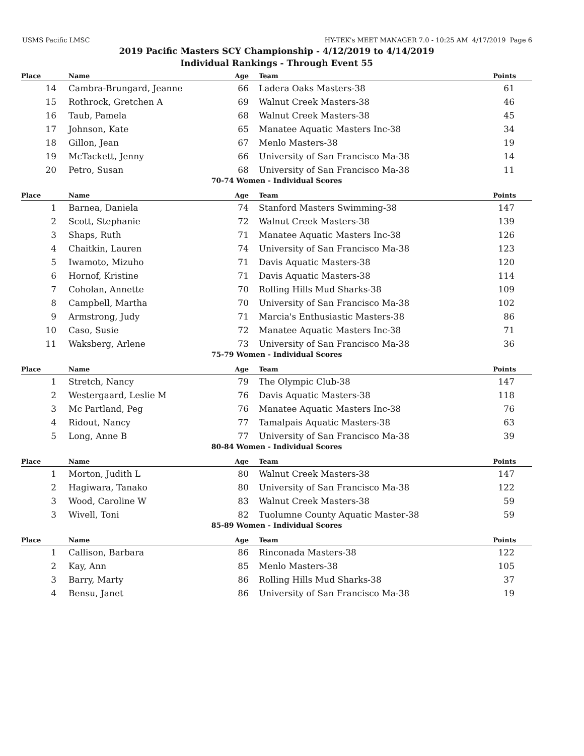USMS Pacific LMSC HY-TEK's MEET MANAGER 7.0 - 10:25 AM 4/17/2019 Page 6
2019 Pacific Masters SCY Championship - 4/12/2019 to 4/14/2019
Individual Rankings - Through Event 55
| Place | Name | Age | Team | Points |
| --- | --- | --- | --- | --- |
| 14 | Cambra-Brungard, Jeanne | 66 | Ladera Oaks Masters-38 | 61 |
| 15 | Rothrock, Gretchen A | 69 | Walnut Creek Masters-38 | 46 |
| 16 | Taub, Pamela | 68 | Walnut Creek Masters-38 | 45 |
| 17 | Johnson, Kate | 65 | Manatee Aquatic Masters Inc-38 | 34 |
| 18 | Gillon, Jean | 67 | Menlo Masters-38 | 19 |
| 19 | McTackett, Jenny | 66 | University of San Francisco Ma-38 | 14 |
| 20 | Petro, Susan | 68 | University of San Francisco Ma-38 | 11 |
70-74 Women - Individual Scores
| Place | Name | Age | Team | Points |
| --- | --- | --- | --- | --- |
| 1 | Barnea, Daniela | 74 | Stanford Masters Swimming-38 | 147 |
| 2 | Scott, Stephanie | 72 | Walnut Creek Masters-38 | 139 |
| 3 | Shaps, Ruth | 71 | Manatee Aquatic Masters Inc-38 | 126 |
| 4 | Chaitkin, Lauren | 74 | University of San Francisco Ma-38 | 123 |
| 5 | Iwamoto, Mizuho | 71 | Davis Aquatic Masters-38 | 120 |
| 6 | Hornof, Kristine | 71 | Davis Aquatic Masters-38 | 114 |
| 7 | Coholan, Annette | 70 | Rolling Hills Mud Sharks-38 | 109 |
| 8 | Campbell, Martha | 70 | University of San Francisco Ma-38 | 102 |
| 9 | Armstrong, Judy | 71 | Marcia's Enthusiastic Masters-38 | 86 |
| 10 | Caso, Susie | 72 | Manatee Aquatic Masters Inc-38 | 71 |
| 11 | Waksberg, Arlene | 73 | University of San Francisco Ma-38 | 36 |
75-79 Women - Individual Scores
| Place | Name | Age | Team | Points |
| --- | --- | --- | --- | --- |
| 1 | Stretch, Nancy | 79 | The Olympic Club-38 | 147 |
| 2 | Westergaard, Leslie M | 76 | Davis Aquatic Masters-38 | 118 |
| 3 | Mc Partland, Peg | 76 | Manatee Aquatic Masters Inc-38 | 76 |
| 4 | Ridout, Nancy | 77 | Tamalpais Aquatic Masters-38 | 63 |
| 5 | Long, Anne B | 77 | University of San Francisco Ma-38 | 39 |
80-84 Women - Individual Scores
| Place | Name | Age | Team | Points |
| --- | --- | --- | --- | --- |
| 1 | Morton, Judith L | 80 | Walnut Creek Masters-38 | 147 |
| 2 | Hagiwara, Tanako | 80 | University of San Francisco Ma-38 | 122 |
| 3 | Wood, Caroline W | 83 | Walnut Creek Masters-38 | 59 |
| 3 | Wivell, Toni | 82 | Tuolumne County Aquatic Master-38 | 59 |
85-89 Women - Individual Scores
| Place | Name | Age | Team | Points |
| --- | --- | --- | --- | --- |
| 1 | Callison, Barbara | 86 | Rinconada Masters-38 | 122 |
| 2 | Kay, Ann | 85 | Menlo Masters-38 | 105 |
| 3 | Barry, Marty | 86 | Rolling Hills Mud Sharks-38 | 37 |
| 4 | Bensu, Janet | 86 | University of San Francisco Ma-38 | 19 |